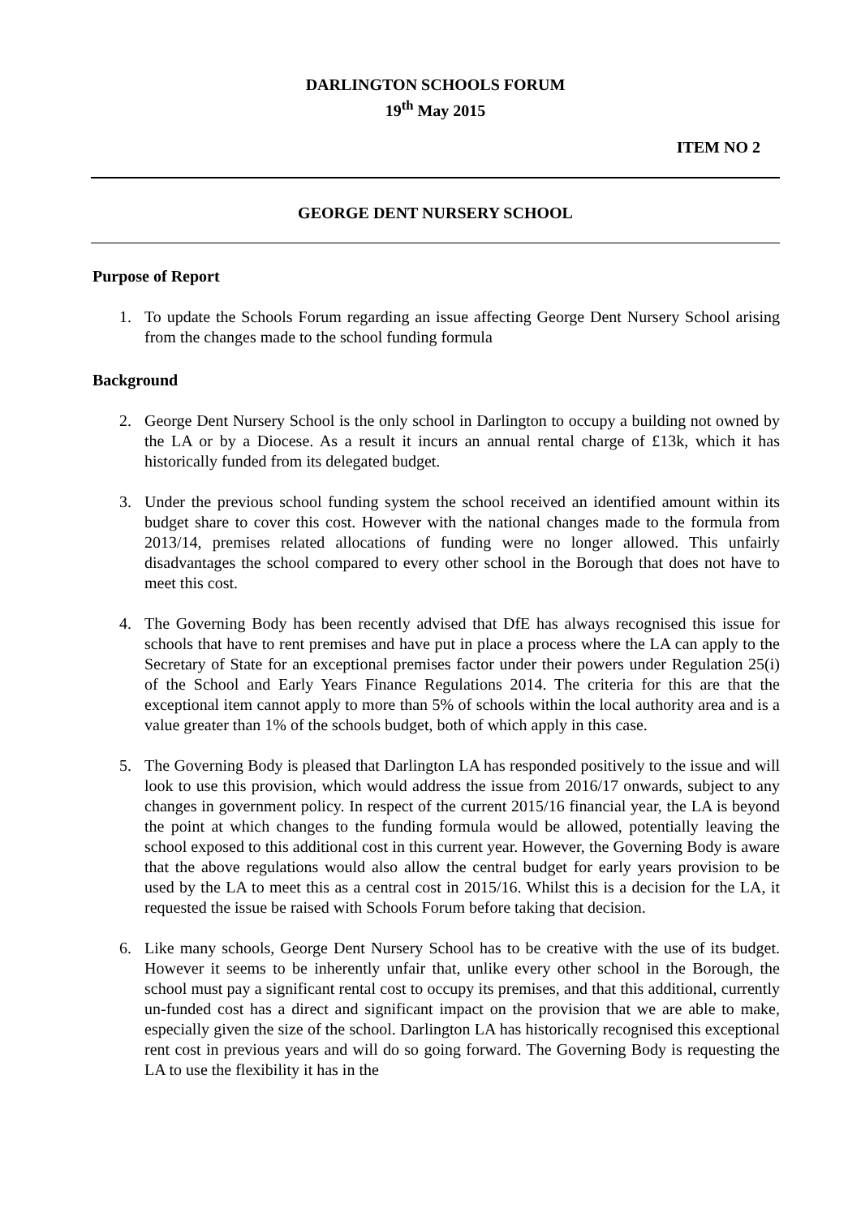DARLINGTON SCHOOLS FORUM
19<sup>th</sup> May 2015
ITEM NO 2
GEORGE DENT NURSERY SCHOOL
Purpose of Report
1. To update the Schools Forum regarding an issue affecting George Dent Nursery School arising from the changes made to the school funding formula
Background
2. George Dent Nursery School is the only school in Darlington to occupy a building not owned by the LA or by a Diocese. As a result it incurs an annual rental charge of £13k, which it has historically funded from its delegated budget.
3. Under the previous school funding system the school received an identified amount within its budget share to cover this cost. However with the national changes made to the formula from 2013/14, premises related allocations of funding were no longer allowed. This unfairly disadvantages the school compared to every other school in the Borough that does not have to meet this cost.
4. The Governing Body has been recently advised that DfE has always recognised this issue for schools that have to rent premises and have put in place a process where the LA can apply to the Secretary of State for an exceptional premises factor under their powers under Regulation 25(i) of the School and Early Years Finance Regulations 2014. The criteria for this are that the exceptional item cannot apply to more than 5% of schools within the local authority area and is a value greater than 1% of the schools budget, both of which apply in this case.
5. The Governing Body is pleased that Darlington LA has responded positively to the issue and will look to use this provision, which would address the issue from 2016/17 onwards, subject to any changes in government policy. In respect of the current 2015/16 financial year, the LA is beyond the point at which changes to the funding formula would be allowed, potentially leaving the school exposed to this additional cost in this current year. However, the Governing Body is aware that the above regulations would also allow the central budget for early years provision to be used by the LA to meet this as a central cost in 2015/16. Whilst this is a decision for the LA, it requested the issue be raised with Schools Forum before taking that decision.
6. Like many schools, George Dent Nursery School has to be creative with the use of its budget. However it seems to be inherently unfair that, unlike every other school in the Borough, the school must pay a significant rental cost to occupy its premises, and that this additional, currently un-funded cost has a direct and significant impact on the provision that we are able to make, especially given the size of the school. Darlington LA has historically recognised this exceptional rent cost in previous years and will do so going forward. The Governing Body is requesting the LA to use the flexibility it has in the